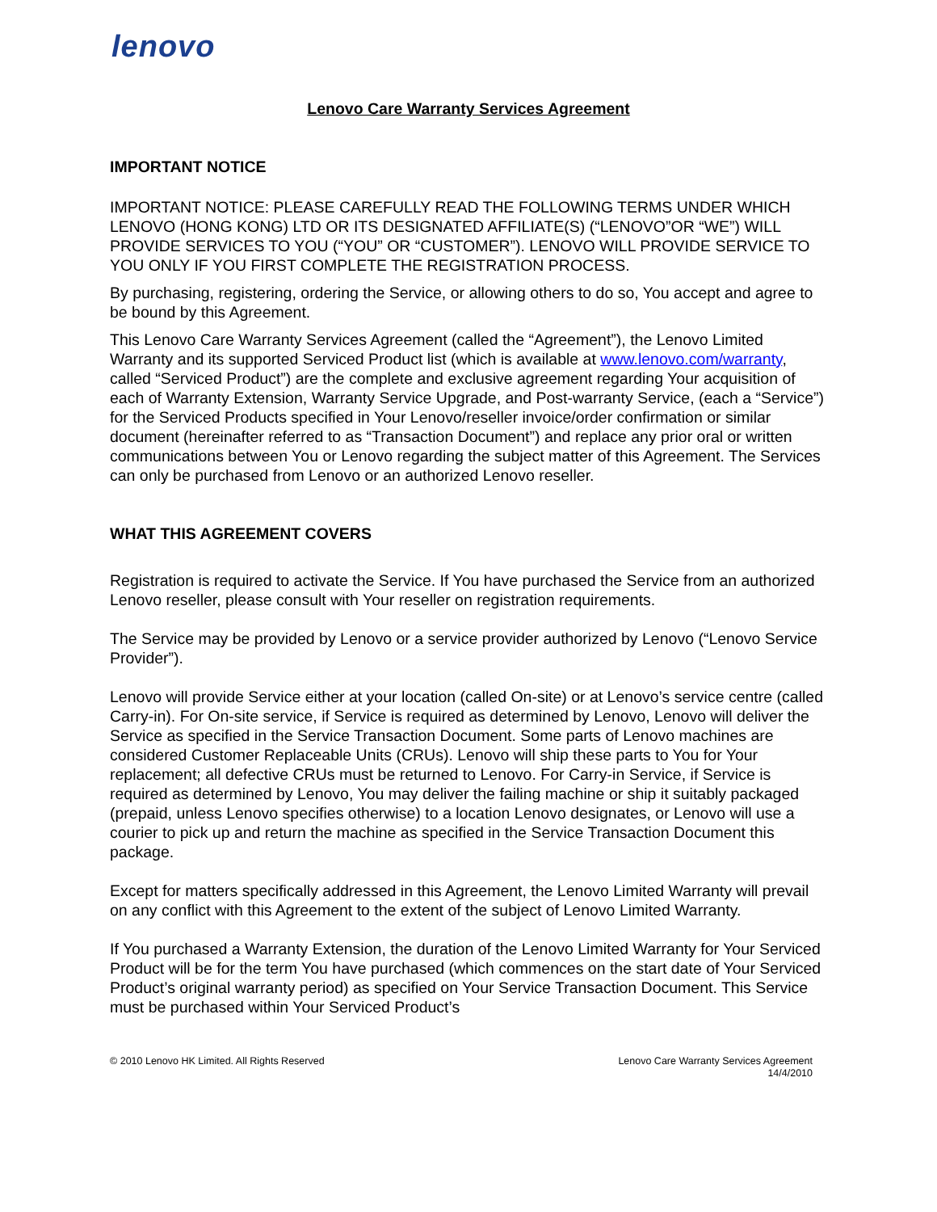lenovo
Lenovo Care Warranty Services Agreement
IMPORTANT NOTICE
IMPORTANT NOTICE: PLEASE CAREFULLY READ THE FOLLOWING TERMS UNDER WHICH LENOVO (HONG KONG) LTD OR ITS DESIGNATED AFFILIATE(S) (“LENOVO”OR “WE”) WILL PROVIDE SERVICES TO YOU (“YOU” OR “CUSTOMER”). LENOVO WILL PROVIDE SERVICE TO YOU ONLY IF YOU FIRST COMPLETE THE REGISTRATION PROCESS.
By purchasing, registering, ordering the Service, or allowing others to do so, You accept and agree to be bound by this Agreement.
This Lenovo Care Warranty Services Agreement (called the “Agreement”), the Lenovo Limited Warranty and its supported Serviced Product list (which is available at www.lenovo.com/warranty, called “Serviced Product”) are the complete and exclusive agreement regarding Your acquisition of each of Warranty Extension, Warranty Service Upgrade, and Post-warranty Service, (each a “Service”) for the Serviced Products specified in Your Lenovo/reseller invoice/order confirmation or similar document (hereinafter referred to as “Transaction Document”) and replace any prior oral or written communications between You or Lenovo regarding the subject matter of this Agreement. The Services can only be purchased from Lenovo or an authorized Lenovo reseller.
WHAT THIS AGREEMENT COVERS
Registration is required to activate the Service. If You have purchased the Service from an authorized Lenovo reseller, please consult with Your reseller on registration requirements.
The Service may be provided by Lenovo or a service provider authorized by Lenovo (“Lenovo Service Provider”).
Lenovo will provide Service either at your location (called On-site) or at Lenovo’s service centre (called Carry-in). For On-site service, if Service is required as determined by Lenovo, Lenovo will deliver the Service as specified in the Service Transaction Document. Some parts of Lenovo machines are considered Customer Replaceable Units (CRUs). Lenovo will ship these parts to You for Your replacement; all defective CRUs must be returned to Lenovo. For Carry-in Service, if Service is required as determined by Lenovo, You may deliver the failing machine or ship it suitably packaged (prepaid, unless Lenovo specifies otherwise) to a location Lenovo designates, or Lenovo will use a courier to pick up and return the machine as specified in the Service Transaction Document this package.
Except for matters specifically addressed in this Agreement, the Lenovo Limited Warranty will prevail on any conflict with this Agreement to the extent of the subject of Lenovo Limited Warranty.
If You purchased a Warranty Extension, the duration of the Lenovo Limited Warranty for Your Serviced Product will be for the term You have purchased (which commences on the start date of Your Serviced Product’s original warranty period) as specified on Your Service Transaction Document. This Service must be purchased within Your Serviced Product’s
© 2010 Lenovo HK Limited. All Rights Reserved
Lenovo Care Warranty Services Agreement
14/4/2010